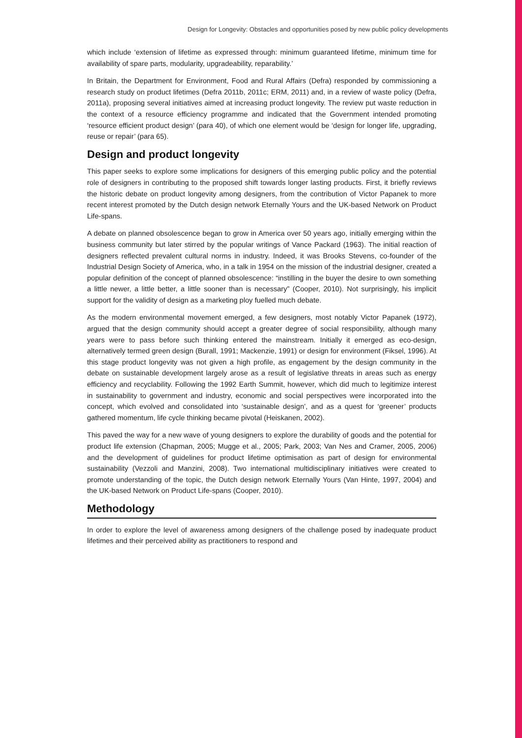Design for Longevity: Obstacles and opportunities posed by new public policy developments
which include ‘extension of lifetime as expressed through: minimum guaranteed lifetime, minimum time for availability of spare parts, modularity, upgradeability, reparability.’
In Britain, the Department for Environment, Food and Rural Affairs (Defra) responded by commissioning a research study on product lifetimes (Defra 2011b, 2011c; ERM, 2011) and, in a review of waste policy (Defra, 2011a), proposing several initiatives aimed at increasing product longevity. The review put waste reduction in the context of a resource efficiency programme and indicated that the Government intended promoting ‘resource efficient product design’ (para 40), of which one element would be ‘design for longer life, upgrading, reuse or repair’ (para 65).
Design and product longevity
This paper seeks to explore some implications for designers of this emerging public policy and the potential role of designers in contributing to the proposed shift towards longer lasting products. First, it briefly reviews the historic debate on product longevity among designers, from the contribution of Victor Papanek to more recent interest promoted by the Dutch design network Eternally Yours and the UK-based Network on Product Life-spans.
A debate on planned obsolescence began to grow in America over 50 years ago, initially emerging within the business community but later stirred by the popular writings of Vance Packard (1963). The initial reaction of designers reflected prevalent cultural norms in industry. Indeed, it was Brooks Stevens, co-founder of the Industrial Design Society of America, who, in a talk in 1954 on the mission of the industrial designer, created a popular definition of the concept of planned obsolescence: “instilling in the buyer the desire to own something a little newer, a little better, a little sooner than is necessary” (Cooper, 2010). Not surprisingly, his implicit support for the validity of design as a marketing ploy fuelled much debate.
As the modern environmental movement emerged, a few designers, most notably Victor Papanek (1972), argued that the design community should accept a greater degree of social responsibility, although many years were to pass before such thinking entered the mainstream. Initially it emerged as eco-design, alternatively termed green design (Burall, 1991; Mackenzie, 1991) or design for environment (Fiksel, 1996). At this stage product longevity was not given a high profile, as engagement by the design community in the debate on sustainable development largely arose as a result of legislative threats in areas such as energy efficiency and recyclability. Following the 1992 Earth Summit, however, which did much to legitimize interest in sustainability to government and industry, economic and social perspectives were incorporated into the concept, which evolved and consolidated into ‘sustainable design’, and as a quest for ‘greener’ products gathered momentum, life cycle thinking became pivotal (Heiskanen, 2002).
This paved the way for a new wave of young designers to explore the durability of goods and the potential for product life extension (Chapman, 2005; Mugge et al., 2005; Park, 2003; Van Nes and Cramer, 2005, 2006) and the development of guidelines for product lifetime optimisation as part of design for environmental sustainability (Vezzoli and Manzini, 2008). Two international multidisciplinary initiatives were created to promote understanding of the topic, the Dutch design network Eternally Yours (Van Hinte, 1997, 2004) and the UK-based Network on Product Life-spans (Cooper, 2010).
Methodology
In order to explore the level of awareness among designers of the challenge posed by inadequate product lifetimes and their perceived ability as practitioners to respond and